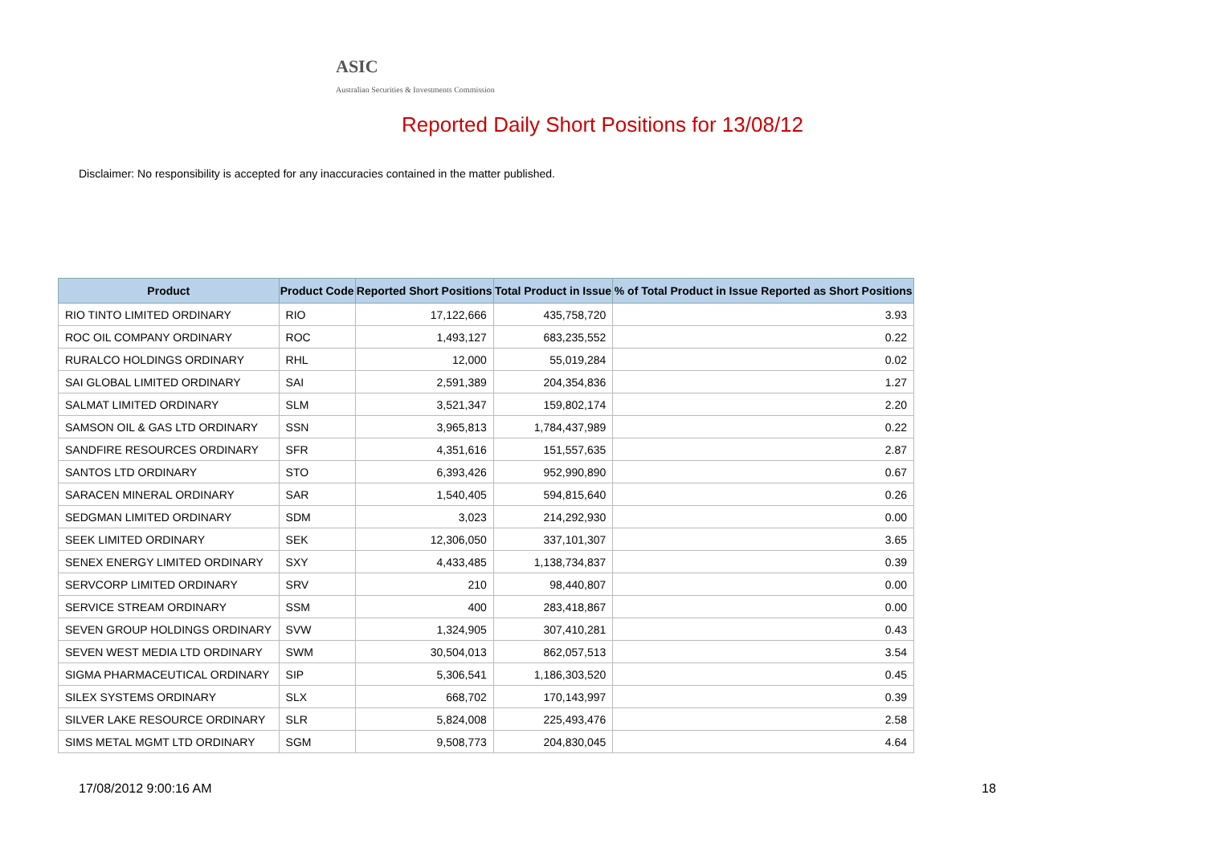ASIC
Australian Securities & Investments Commission
Reported Daily Short Positions for 13/08/12
Disclaimer: No responsibility is accepted for any inaccuracies contained in the matter published.
| Product | Product Code | Reported Short Positions | Total Product in Issue | % of Total Product in Issue Reported as Short Positions |
| --- | --- | --- | --- | --- |
| RIO TINTO LIMITED ORDINARY | RIO | 17,122,666 | 435,758,720 | 3.93 |
| ROC OIL COMPANY ORDINARY | ROC | 1,493,127 | 683,235,552 | 0.22 |
| RURALCO HOLDINGS ORDINARY | RHL | 12,000 | 55,019,284 | 0.02 |
| SAI GLOBAL LIMITED ORDINARY | SAI | 2,591,389 | 204,354,836 | 1.27 |
| SALMAT LIMITED ORDINARY | SLM | 3,521,347 | 159,802,174 | 2.20 |
| SAMSON OIL & GAS LTD ORDINARY | SSN | 3,965,813 | 1,784,437,989 | 0.22 |
| SANDFIRE RESOURCES ORDINARY | SFR | 4,351,616 | 151,557,635 | 2.87 |
| SANTOS LTD ORDINARY | STO | 6,393,426 | 952,990,890 | 0.67 |
| SARACEN MINERAL ORDINARY | SAR | 1,540,405 | 594,815,640 | 0.26 |
| SEDGMAN LIMITED ORDINARY | SDM | 3,023 | 214,292,930 | 0.00 |
| SEEK LIMITED ORDINARY | SEK | 12,306,050 | 337,101,307 | 3.65 |
| SENEX ENERGY LIMITED ORDINARY | SXY | 4,433,485 | 1,138,734,837 | 0.39 |
| SERVCORP LIMITED ORDINARY | SRV | 210 | 98,440,807 | 0.00 |
| SERVICE STREAM ORDINARY | SSM | 400 | 283,418,867 | 0.00 |
| SEVEN GROUP HOLDINGS ORDINARY | SVW | 1,324,905 | 307,410,281 | 0.43 |
| SEVEN WEST MEDIA LTD ORDINARY | SWM | 30,504,013 | 862,057,513 | 3.54 |
| SIGMA PHARMACEUTICAL ORDINARY | SIP | 5,306,541 | 1,186,303,520 | 0.45 |
| SILEX SYSTEMS ORDINARY | SLX | 668,702 | 170,143,997 | 0.39 |
| SILVER LAKE RESOURCE ORDINARY | SLR | 5,824,008 | 225,493,476 | 2.58 |
| SIMS METAL MGMT LTD ORDINARY | SGM | 9,508,773 | 204,830,045 | 4.64 |
17/08/2012 9:00:16 AM 18